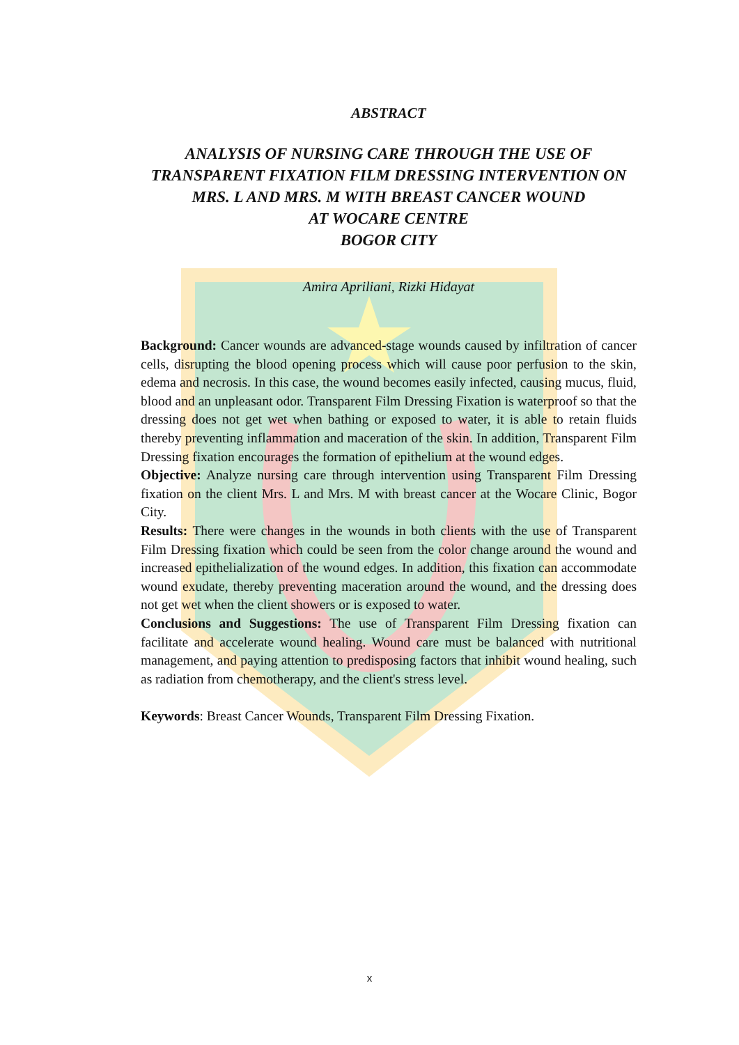ABSTRACT
ANALYSIS OF NURSING CARE THROUGH THE USE OF TRANSPARENT FIXATION FILM DRESSING INTERVENTION ON MRS. L AND MRS. M WITH BREAST CANCER WOUND
AT WOCARE CENTRE
BOGOR CITY
Amira Apriliani, Rizki Hidayat
Background: Cancer wounds are advanced-stage wounds caused by infiltration of cancer cells, disrupting the blood opening process which will cause poor perfusion to the skin, edema and necrosis. In this case, the wound becomes easily infected, causing mucus, fluid, blood and an unpleasant odor. Transparent Film Dressing Fixation is waterproof so that the dressing does not get wet when bathing or exposed to water, it is able to retain fluids thereby preventing inflammation and maceration of the skin. In addition, Transparent Film Dressing fixation encourages the formation of epithelium at the wound edges.
Objective: Analyze nursing care through intervention using Transparent Film Dressing fixation on the client Mrs. L and Mrs. M with breast cancer at the Wocare Clinic, Bogor City.
Results: There were changes in the wounds in both clients with the use of Transparent Film Dressing fixation which could be seen from the color change around the wound and increased epithelialization of the wound edges. In addition, this fixation can accommodate wound exudate, thereby preventing maceration around the wound, and the dressing does not get wet when the client showers or is exposed to water.
Conclusions and Suggestions: The use of Transparent Film Dressing fixation can facilitate and accelerate wound healing. Wound care must be balanced with nutritional management, and paying attention to predisposing factors that inhibit wound healing, such as radiation from chemotherapy, and the client's stress level.
Keywords: Breast Cancer Wounds, Transparent Film Dressing Fixation.
x